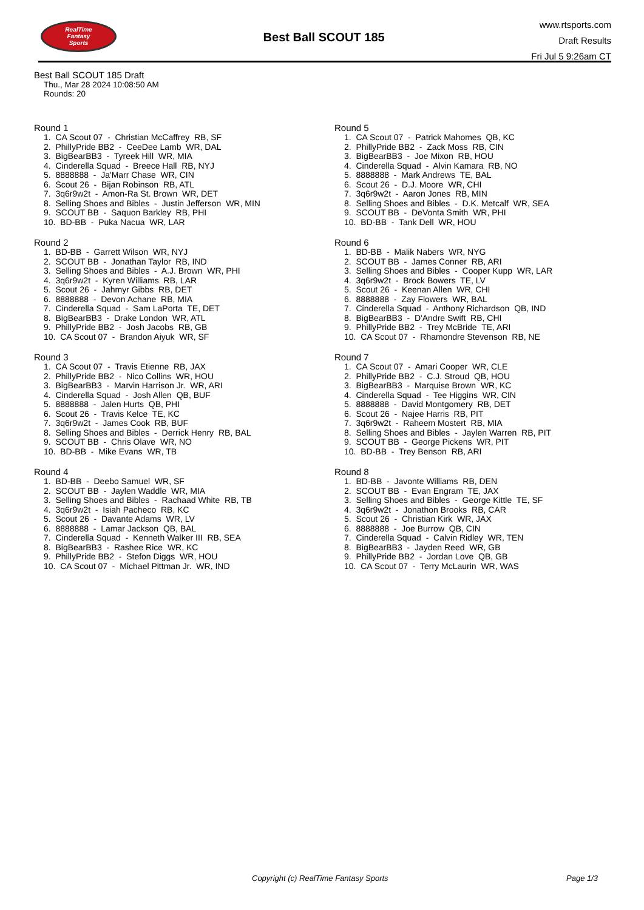RealTime
Fantasy
Sports
Best Ball SCOUT 185
www.rtsports.com
Draft Results
Fri Jul 5 9:26am CT
Best Ball SCOUT 185 Draft
Thu., Mar 28 2024 10:08:50 AM
Rounds: 20
Round 1
1. CA Scout 07 - Christian McCaffrey RB, SF
2. PhillyPride BB2 - CeeDee Lamb WR, DAL
3. BigBearBB3 - Tyreek Hill WR, MIA
4. Cinderella Squad - Breece Hall RB, NYJ
5. 8888888 - Ja'Marr Chase WR, CIN
6. Scout 26 - Bijan Robinson RB, ATL
7. 3q6r9w2t - Amon-Ra St. Brown WR, DET
8. Selling Shoes and Bibles - Justin Jefferson WR, MIN
9. SCOUT BB - Saquon Barkley RB, PHI
10. BD-BB - Puka Nacua WR, LAR
Round 2
1. BD-BB - Garrett Wilson WR, NYJ
2. SCOUT BB - Jonathan Taylor RB, IND
3. Selling Shoes and Bibles - A.J. Brown WR, PHI
4. 3q6r9w2t - Kyren Williams RB, LAR
5. Scout 26 - Jahmyr Gibbs RB, DET
6. 8888888 - Devon Achane RB, MIA
7. Cinderella Squad - Sam LaPorta TE, DET
8. BigBearBB3 - Drake London WR, ATL
9. PhillyPride BB2 - Josh Jacobs RB, GB
10. CA Scout 07 - Brandon Aiyuk WR, SF
Round 3
1. CA Scout 07 - Travis Etienne RB, JAX
2. PhillyPride BB2 - Nico Collins WR, HOU
3. BigBearBB3 - Marvin Harrison Jr. WR, ARI
4. Cinderella Squad - Josh Allen QB, BUF
5. 8888888 - Jalen Hurts QB, PHI
6. Scout 26 - Travis Kelce TE, KC
7. 3q6r9w2t - James Cook RB, BUF
8. Selling Shoes and Bibles - Derrick Henry RB, BAL
9. SCOUT BB - Chris Olave WR, NO
10. BD-BB - Mike Evans WR, TB
Round 4
1. BD-BB - Deebo Samuel WR, SF
2. SCOUT BB - Jaylen Waddle WR, MIA
3. Selling Shoes and Bibles - Rachaad White RB, TB
4. 3q6r9w2t - Isiah Pacheco RB, KC
5. Scout 26 - Davante Adams WR, LV
6. 8888888 - Lamar Jackson QB, BAL
7. Cinderella Squad - Kenneth Walker III RB, SEA
8. BigBearBB3 - Rashee Rice WR, KC
9. PhillyPride BB2 - Stefon Diggs WR, HOU
10. CA Scout 07 - Michael Pittman Jr. WR, IND
Round 5
1. CA Scout 07 - Patrick Mahomes QB, KC
2. PhillyPride BB2 - Zack Moss RB, CIN
3. BigBearBB3 - Joe Mixon RB, HOU
4. Cinderella Squad - Alvin Kamara RB, NO
5. 8888888 - Mark Andrews TE, BAL
6. Scout 26 - D.J. Moore WR, CHI
7. 3q6r9w2t - Aaron Jones RB, MIN
8. Selling Shoes and Bibles - D.K. Metcalf WR, SEA
9. SCOUT BB - DeVonta Smith WR, PHI
10. BD-BB - Tank Dell WR, HOU
Round 6
1. BD-BB - Malik Nabers WR, NYG
2. SCOUT BB - James Conner RB, ARI
3. Selling Shoes and Bibles - Cooper Kupp WR, LAR
4. 3q6r9w2t - Brock Bowers TE, LV
5. Scout 26 - Keenan Allen WR, CHI
6. 8888888 - Zay Flowers WR, BAL
7. Cinderella Squad - Anthony Richardson QB, IND
8. BigBearBB3 - D'Andre Swift RB, CHI
9. PhillyPride BB2 - Trey McBride TE, ARI
10. CA Scout 07 - Rhamondre Stevenson RB, NE
Round 7
1. CA Scout 07 - Amari Cooper WR, CLE
2. PhillyPride BB2 - C.J. Stroud QB, HOU
3. BigBearBB3 - Marquise Brown WR, KC
4. Cinderella Squad - Tee Higgins WR, CIN
5. 8888888 - David Montgomery RB, DET
6. Scout 26 - Najee Harris RB, PIT
7. 3q6r9w2t - Raheem Mostert RB, MIA
8. Selling Shoes and Bibles - Jaylen Warren RB, PIT
9. SCOUT BB - George Pickens WR, PIT
10. BD-BB - Trey Benson RB, ARI
Round 8
1. BD-BB - Javonte Williams RB, DEN
2. SCOUT BB - Evan Engram TE, JAX
3. Selling Shoes and Bibles - George Kittle TE, SF
4. 3q6r9w2t - Jonathon Brooks RB, CAR
5. Scout 26 - Christian Kirk WR, JAX
6. 8888888 - Joe Burrow QB, CIN
7. Cinderella Squad - Calvin Ridley WR, TEN
8. BigBearBB3 - Jayden Reed WR, GB
9. PhillyPride BB2 - Jordan Love QB, GB
10. CA Scout 07 - Terry McLaurin WR, WAS
Copyright (c) RealTime Fantasy Sports Page 1/3